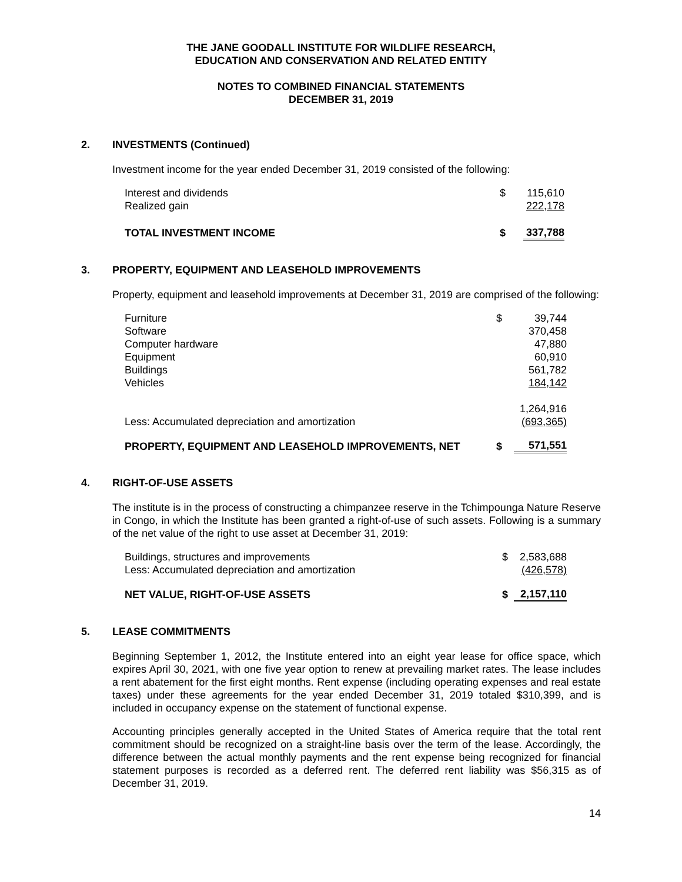THE JANE GOODALL INSTITUTE FOR WILDLIFE RESEARCH,
EDUCATION AND CONSERVATION AND RELATED ENTITY
NOTES TO COMBINED FINANCIAL STATEMENTS
DECEMBER 31, 2019
2. INVESTMENTS (Continued)
Investment income for the year ended December 31, 2019 consisted of the following:
| Interest and dividends | $ | 115,610 |
| Realized gain | | 222,178 |
| TOTAL INVESTMENT INCOME | $ | 337,788 |
3. PROPERTY, EQUIPMENT AND LEASEHOLD IMPROVEMENTS
Property, equipment and leasehold improvements at December 31, 2019 are comprised of the following:
| Furniture | $ | 39,744 |
| Software | | 370,458 |
| Computer hardware | | 47,880 |
| Equipment | | 60,910 |
| Buildings | | 561,782 |
| Vehicles | | 184,142 |
| | | 1,264,916 |
| Less: Accumulated depreciation and amortization | | (693,365) |
| PROPERTY, EQUIPMENT AND LEASEHOLD IMPROVEMENTS, NET | $ | 571,551 |
4. RIGHT-OF-USE ASSETS
The institute is in the process of constructing a chimpanzee reserve in the Tchimpounga Nature Reserve in Congo, in which the Institute has been granted a right-of-use of such assets. Following is a summary of the net value of the right to use asset at December 31, 2019:
| Buildings, structures and improvements | $ | 2,583,688 |
| Less: Accumulated depreciation and amortization | | (426,578) |
| NET VALUE, RIGHT-OF-USE ASSETS | $ | 2,157,110 |
5. LEASE COMMITMENTS
Beginning September 1, 2012, the Institute entered into an eight year lease for office space, which expires April 30, 2021, with one five year option to renew at prevailing market rates. The lease includes a rent abatement for the first eight months. Rent expense (including operating expenses and real estate taxes) under these agreements for the year ended December 31, 2019 totaled $310,399, and is included in occupancy expense on the statement of functional expense.
Accounting principles generally accepted in the United States of America require that the total rent commitment should be recognized on a straight-line basis over the term of the lease. Accordingly, the difference between the actual monthly payments and the rent expense being recognized for financial statement purposes is recorded as a deferred rent. The deferred rent liability was $56,315 as of December 31, 2019.
14